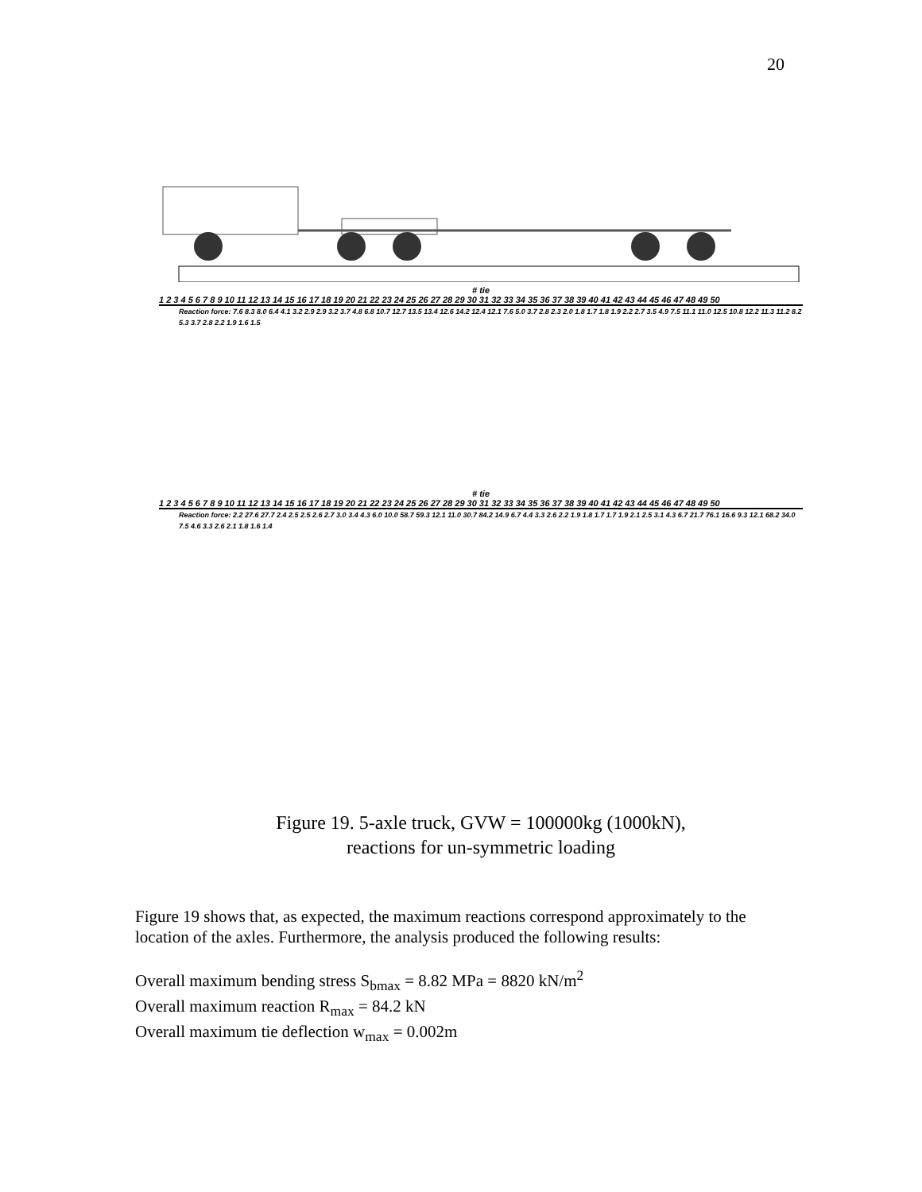20
# tie
1 2 3 4 5 6 7 8 9 10 11 12 13 14 15 16 17 18 19 20 21 22 23 24 25 26 27 28 29 30 31 32 33 34 35 36 37 38 39 40 41 42 43 44 45 46 47 48 49 50
Reaction force: 7.6 8.3 8.0 6.4 4.1 3.2 2.9 2.9 3.2 3.7 4.8 6.8 10.7 12.7 13.5 13.4 12.6 14.2 12.4 12.1 7.6 5.0 3.7 2.8 2.3 2.0 1.8 1.7 1.8 1.9 2.2 2.7 3.5 4.9 7.5 11.1 11.0 12.5 10.8 12.2 11.3 11.2 8.2 5.3 3.7 2.8 2.2 1.9 1.6 1.5
# tie
1 2 3 4 5 6 7 8 9 10 11 12 13 14 15 16 17 18 19 20 21 22 23 24 25 26 27 28 29 30 31 32 33 34 35 36 37 38 39 40 41 42 43 44 45 46 47 48 49 50
Reaction force: 2.2 27.6 27.7 2.4 2.5 2.5 2.6 2.7 3.0 3.4 4.3 6.0 10.0 58.7 59.3 12.1 11.0 30.7 84.2 14.9 6.7 4.4 3.3 2.6 2.2 1.9 1.8 1.7 1.7 1.9 2.1 2.5 3.1 4.3 6.7 21.7 76.1 16.6 9.3 12.1 68.2 34.0 7.5 4.6 3.3 2.6 2.1 1.8 1.6 1.4
Figure 19. 5-axle truck, GVW = 100000kg (1000kN),
reactions for un-symmetric loading
Figure 19 shows that, as expected, the maximum reactions correspond approximately to the location of the axles. Furthermore, the analysis produced the following results:
Overall maximum bending stress S<sub>bmax</sub> = 8.82 MPa = 8820 kN/m<sup>2</sup>
Overall maximum reaction R<sub>max</sub> = 84.2 kN
Overall maximum tie deflection w<sub>max</sub> = 0.002m